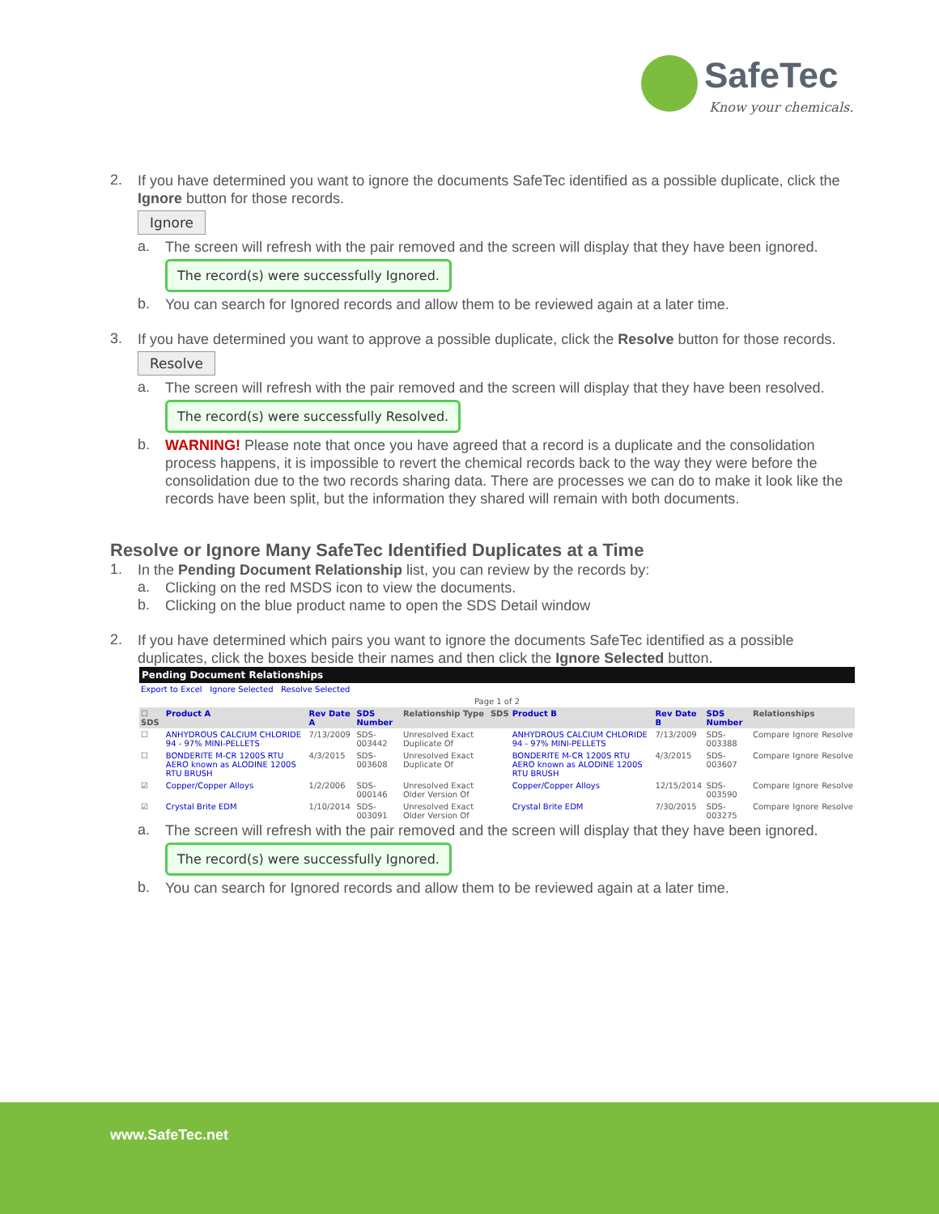SafeTec
Know your chemicals.
2.
If you have determined you want to ignore the documents SafeTec identified as a possible duplicate, click the Ignore button for those records.
Ignore
a.
The screen will refresh with the pair removed and the screen will display that they have been ignored.
The record(s) were successfully Ignored.
b.
You can search for Ignored records and allow them to be reviewed again at a later time.
3.
If you have determined you want to approve a possible duplicate, click the Resolve button for those records.
Resolve
a.
The screen will refresh with the pair removed and the screen will display that they have been resolved.
The record(s) were successfully Resolved.
b.
WARNING! Please note that once you have agreed that a record is a duplicate and the consolidation process happens, it is impossible to revert the chemical records back to the way they were before the consolidation due to the two records sharing data. There are processes we can do to make it look like the records have been split, but the information they shared will remain with both documents.
Resolve or Ignore Many SafeTec Identified Duplicates at a Time
1.
In the Pending Document Relationship list, you can review by the records by:
a.
Clicking on the red MSDS icon to view the documents.
b.
Clicking on the blue product name to open the SDS Detail window
2.
If you have determined which pairs you want to ignore the documents SafeTec identified as a possible duplicates, click the boxes beside their names and then click the Ignore Selected button.
| Pending Document Relationships | | | | | | | | | | | |
| Export to Excel Ignore Selected Resolve Selected | | | | | | | | | | | |
| Page 1 of 2 | | | | | | | | | | | |
| ☐ SDS | Product A | Rev Date A | SDS Number | Relationship Type | SDS | Product B | Rev Date B | SDS Number | Relationships | | |
| ☐ | ANHYDROUS CALCIUM CHLORIDE 94 - 97% MINI-PELLETS | 7/13/2009 | SDS-003442 | Unresolved Exact Duplicate Of | | ANHYDROUS CALCIUM CHLORIDE 94 - 97% MINI-PELLETS | 7/13/2009 | SDS-003388 | Compare | Ignore | Resolve |
| ☐ | BONDERITE M-CR 1200S RTU AERO known as ALODINE 1200S RTU BRUSH | 4/3/2015 | SDS-003608 | Unresolved Exact Duplicate Of | | BONDERITE M-CR 1200S RTU AERO known as ALODINE 1200S RTU BRUSH | 4/3/2015 | SDS-003607 | Compare | Ignore | Resolve |
| ☑ | Copper/Copper Alloys | 1/2/2006 | SDS-000146 | Unresolved Exact Older Version Of | | Copper/Copper Alloys | 12/15/2014 | SDS-003590 | Compare | Ignore | Resolve |
| ☑ | Crystal Brite EDM | 1/10/2014 | SDS-003091 | Unresolved Exact Older Version Of | | Crystal Brite EDM | 7/30/2015 | SDS-003275 | Compare | Ignore | Resolve |
a.
The screen will refresh with the pair removed and the screen will display that they have been ignored.
The record(s) were successfully Ignored.
b.
You can search for Ignored records and allow them to be reviewed again at a later time.
www.SafeTec.net